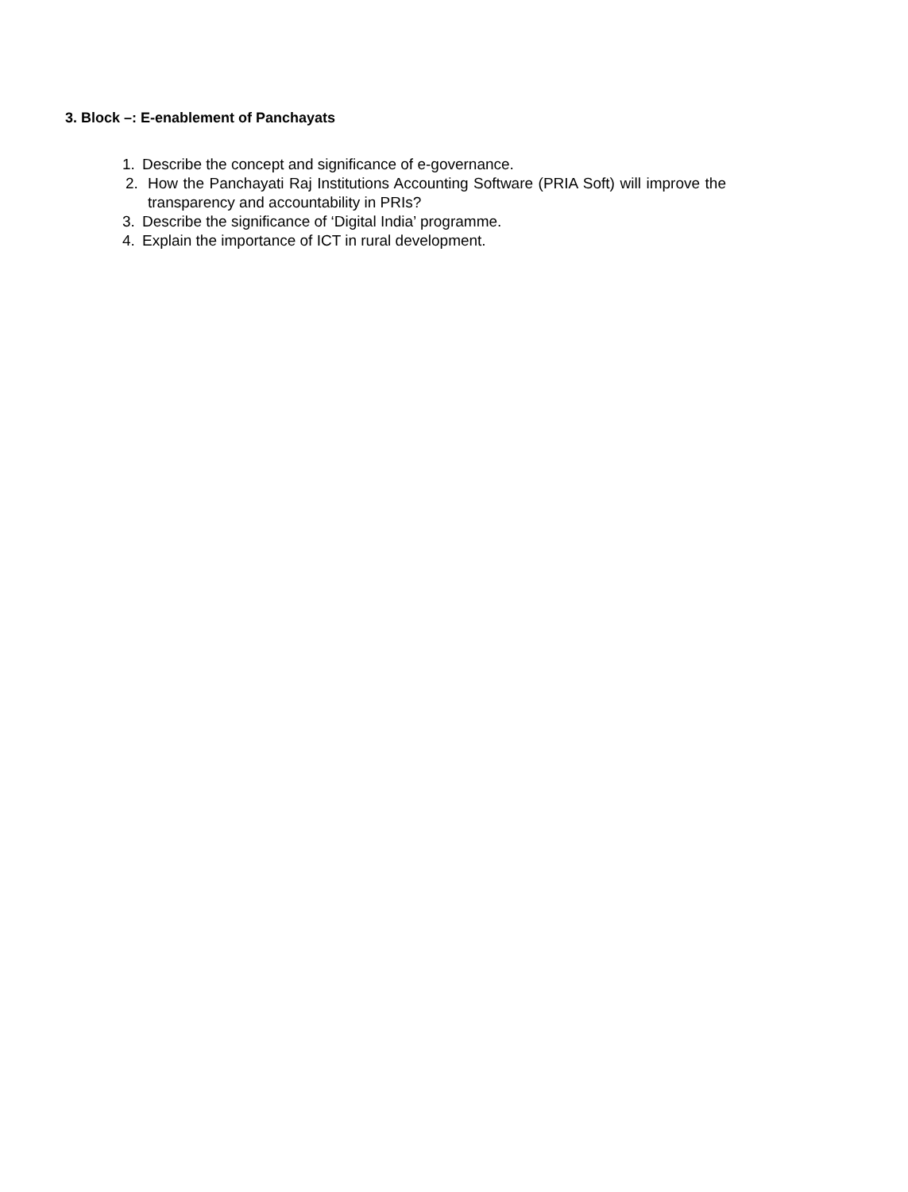3. Block –: E-enablement of Panchayats
1. Describe the concept and significance of e-governance.
2. How the Panchayati Raj Institutions Accounting Software (PRIA Soft) will improve the transparency and accountability in PRIs?
3. Describe the significance of ‘Digital India’ programme.
4. Explain the importance of ICT in rural development.